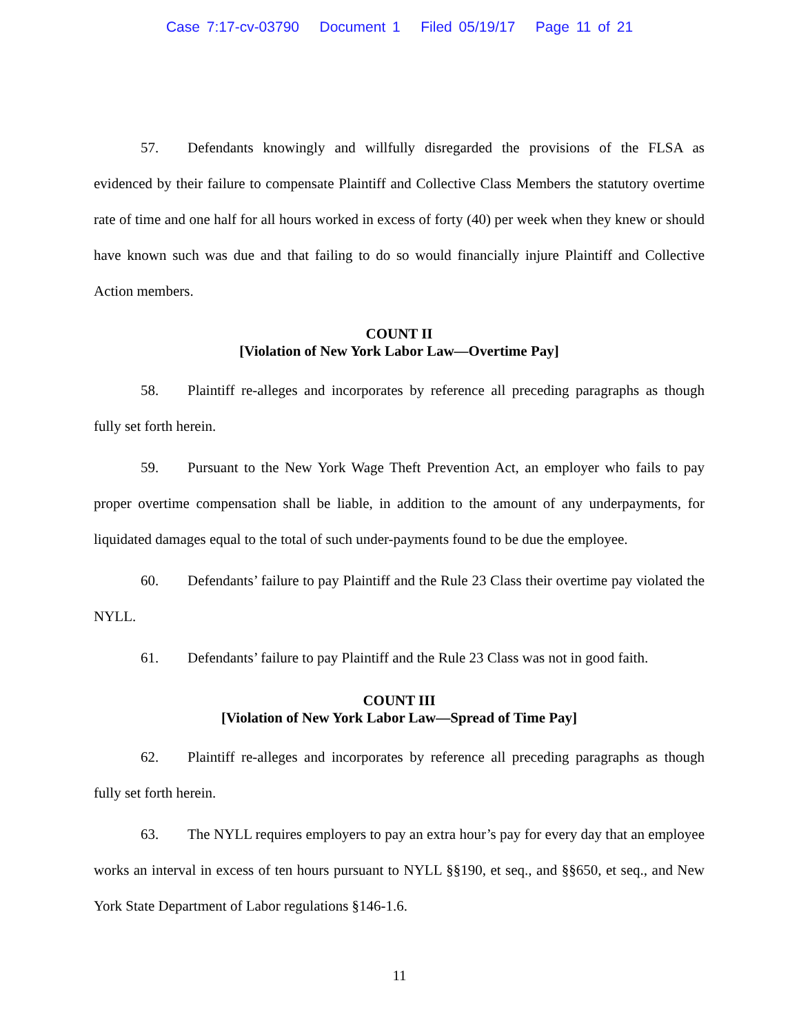Case 7:17-cv-03790 Document 1 Filed 05/19/17 Page 11 of 21
57. Defendants knowingly and willfully disregarded the provisions of the FLSA as evidenced by their failure to compensate Plaintiff and Collective Class Members the statutory overtime rate of time and one half for all hours worked in excess of forty (40) per week when they knew or should have known such was due and that failing to do so would financially injure Plaintiff and Collective Action members.
COUNT II
[Violation of New York Labor Law—Overtime Pay]
58. Plaintiff re-alleges and incorporates by reference all preceding paragraphs as though fully set forth herein.
59. Pursuant to the New York Wage Theft Prevention Act, an employer who fails to pay proper overtime compensation shall be liable, in addition to the amount of any underpayments, for liquidated damages equal to the total of such under-payments found to be due the employee.
60. Defendants’ failure to pay Plaintiff and the Rule 23 Class their overtime pay violated the NYLL.
61. Defendants’ failure to pay Plaintiff and the Rule 23 Class was not in good faith.
COUNT III
[Violation of New York Labor Law—Spread of Time Pay]
62. Plaintiff re-alleges and incorporates by reference all preceding paragraphs as though fully set forth herein.
63. The NYLL requires employers to pay an extra hour’s pay for every day that an employee works an interval in excess of ten hours pursuant to NYLL §§190, et seq., and §§650, et seq., and New York State Department of Labor regulations §146-1.6.
11